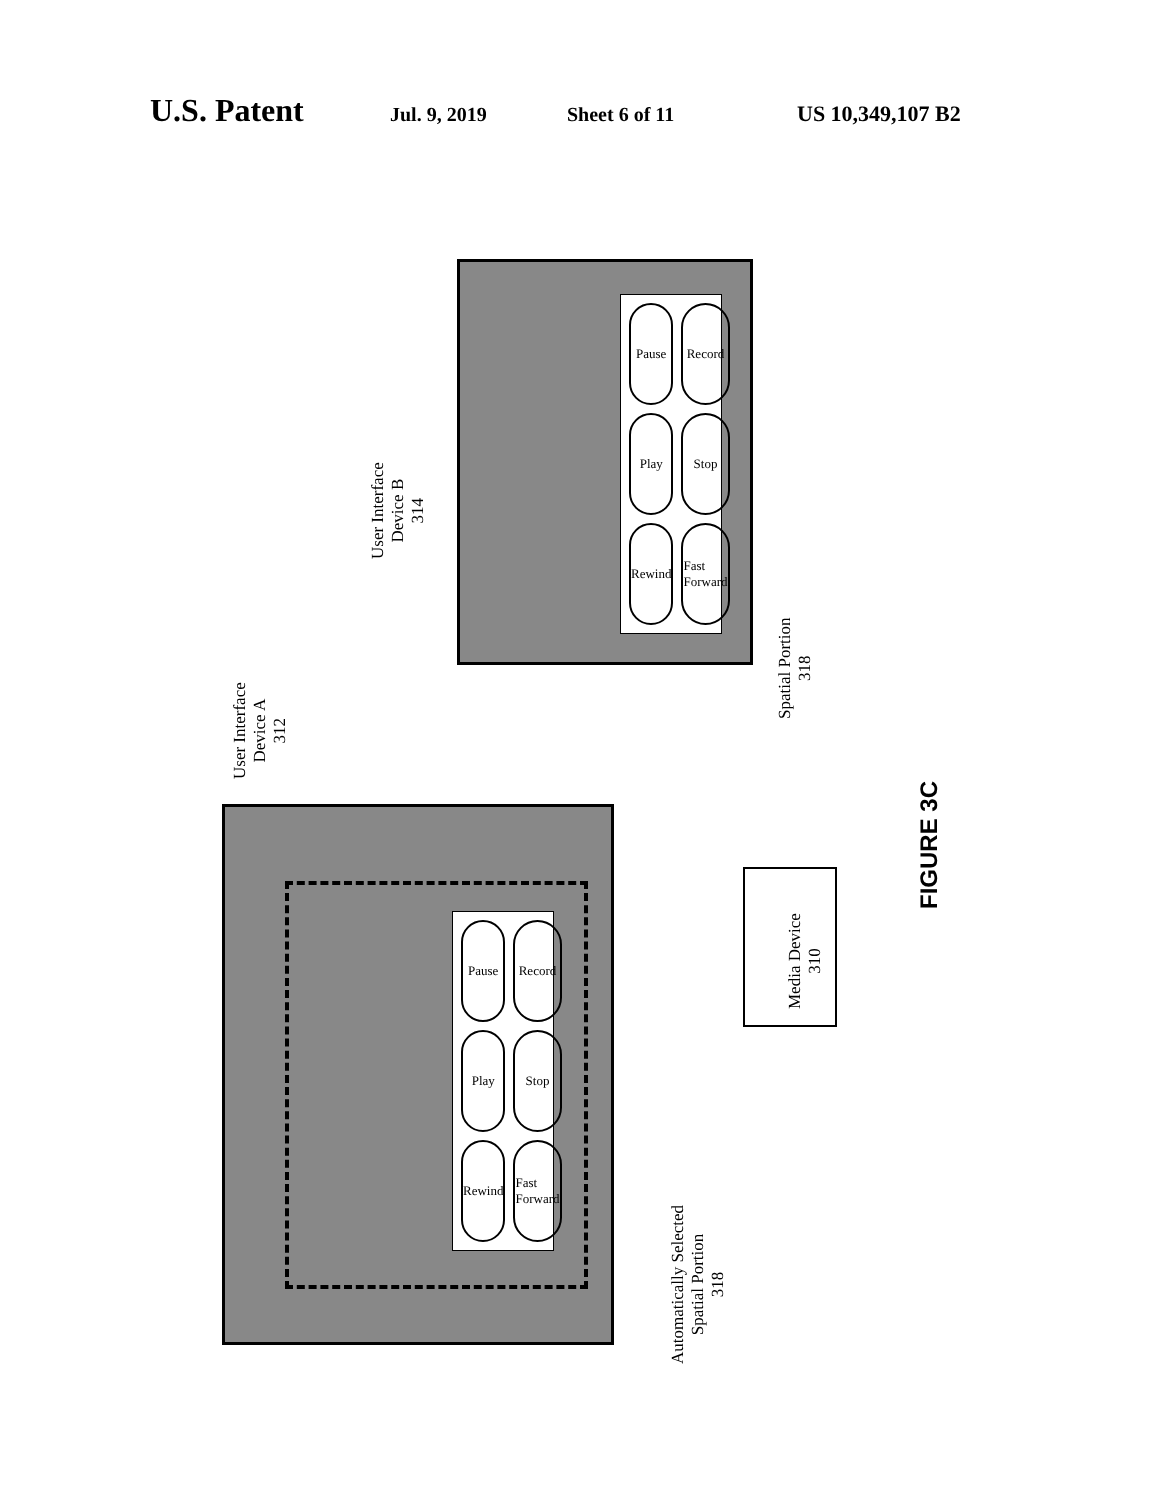U.S. Patent Jul. 9, 2019 Sheet 6 of 11 US 10,349,107 B2
Pause
Record
Play
Stop
Rewind
Fast Forward
Pause
Record
Play
Stop
Rewind
Fast Forward
Media Device
310
User Interface
Device B
314
User Interface
Device A
312
Spatial Portion
318
Automatically Selected
Spatial Portion
318
FIGURE 3C